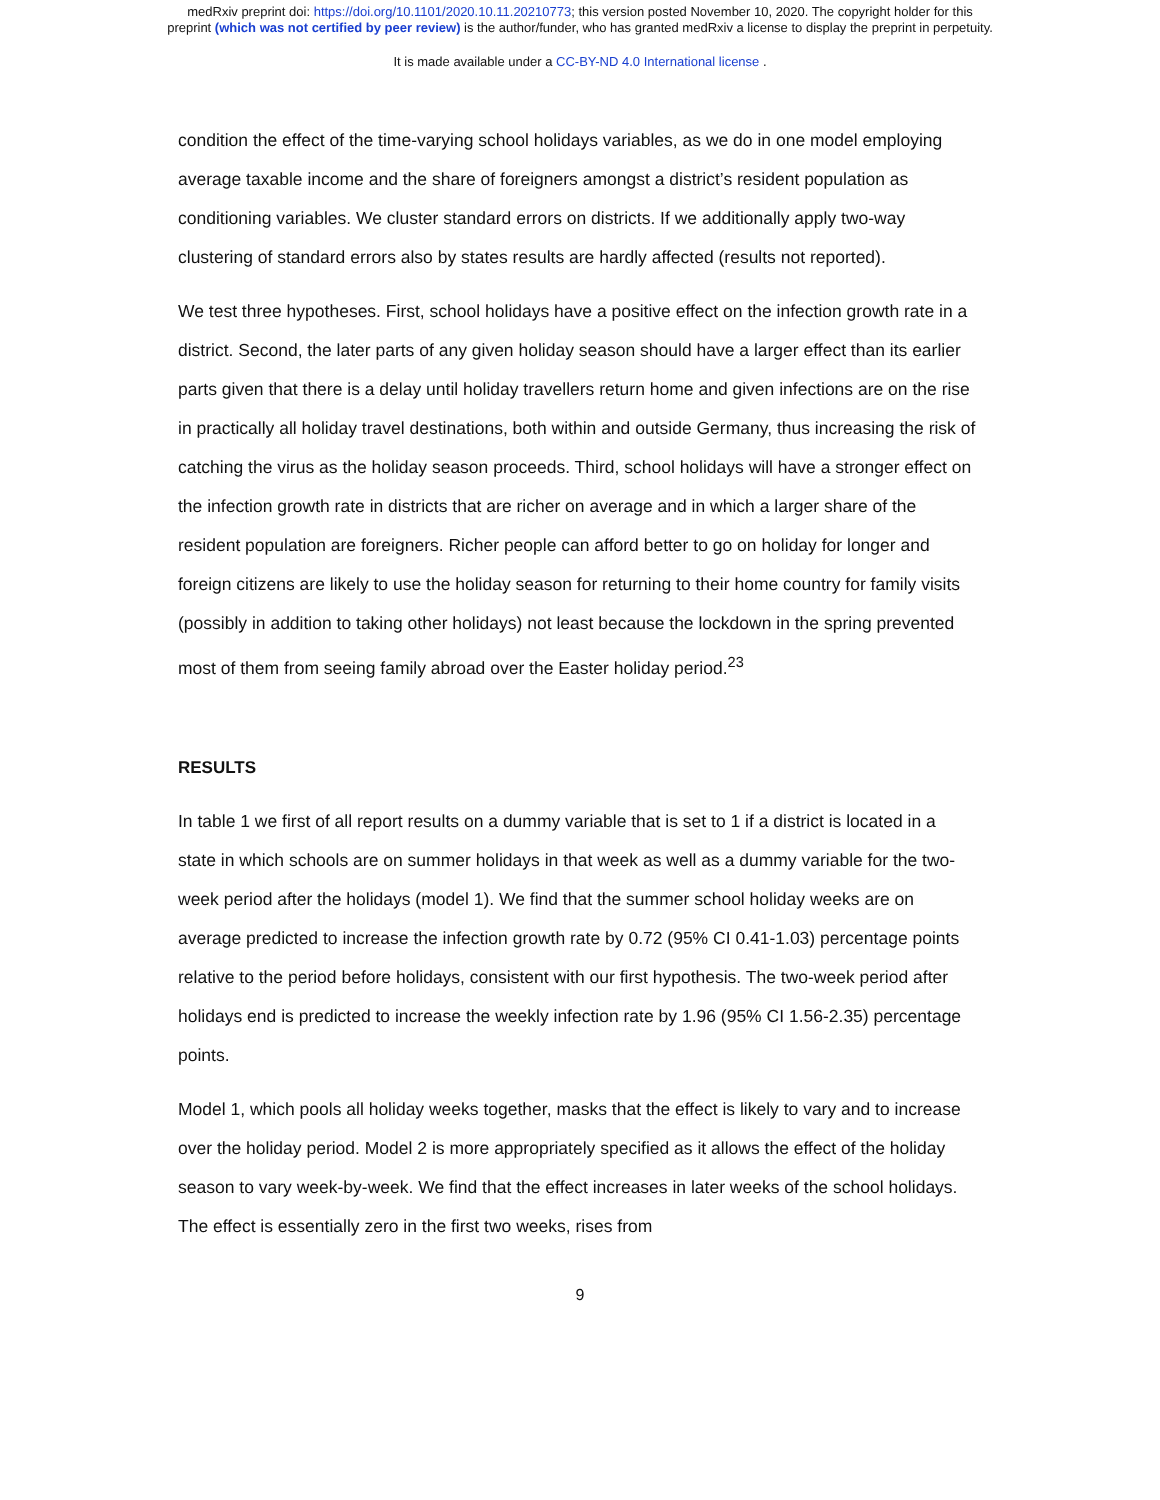medRxiv preprint doi: https://doi.org/10.1101/2020.10.11.20210773; this version posted November 10, 2020. The copyright holder for this
preprint (which was not certified by peer review) is the author/funder, who has granted medRxiv a license to display the preprint in perpetuity.
It is made available under a CC-BY-ND 4.0 International license .
condition the effect of the time-varying school holidays variables, as we do in one model employing average taxable income and the share of foreigners amongst a district’s resident population as conditioning variables. We cluster standard errors on districts. If we additionally apply two-way clustering of standard errors also by states results are hardly affected (results not reported).
We test three hypotheses. First, school holidays have a positive effect on the infection growth rate in a district. Second, the later parts of any given holiday season should have a larger effect than its earlier parts given that there is a delay until holiday travellers return home and given infections are on the rise in practically all holiday travel destinations, both within and outside Germany, thus increasing the risk of catching the virus as the holiday season proceeds. Third, school holidays will have a stronger effect on the infection growth rate in districts that are richer on average and in which a larger share of the resident population are foreigners. Richer people can afford better to go on holiday for longer and foreign citizens are likely to use the holiday season for returning to their home country for family visits (possibly in addition to taking other holidays) not least because the lockdown in the spring prevented most of them from seeing family abroad over the Easter holiday period.<sup>23</sup>
RESULTS
In table 1 we first of all report results on a dummy variable that is set to 1 if a district is located in a state in which schools are on summer holidays in that week as well as a dummy variable for the two-week period after the holidays (model 1). We find that the summer school holiday weeks are on average predicted to increase the infection growth rate by 0.72 (95% CI 0.41-1.03) percentage points relative to the period before holidays, consistent with our first hypothesis. The two-week period after holidays end is predicted to increase the weekly infection rate by 1.96 (95% CI 1.56-2.35) percentage points.
Model 1, which pools all holiday weeks together, masks that the effect is likely to vary and to increase over the holiday period. Model 2 is more appropriately specified as it allows the effect of the holiday season to vary week-by-week. We find that the effect increases in later weeks of the school holidays. The effect is essentially zero in the first two weeks, rises from
9